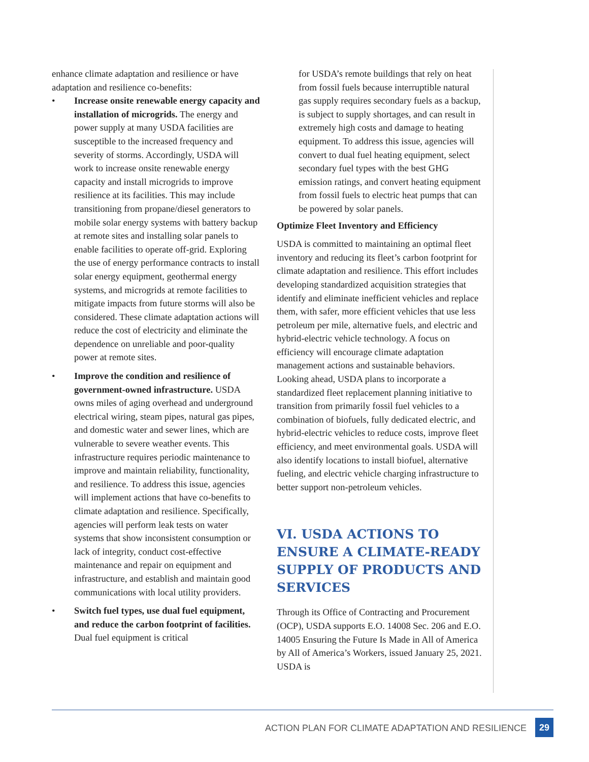enhance climate adaptation and resilience or have adaptation and resilience co-benefits:
• Increase onsite renewable energy capacity and installation of microgrids. The energy and power supply at many USDA facilities are susceptible to the increased frequency and severity of storms. Accordingly, USDA will work to increase onsite renewable energy capacity and install microgrids to improve resilience at its facilities. This may include transitioning from propane/diesel generators to mobile solar energy systems with battery backup at remote sites and installing solar panels to enable facilities to operate off-grid. Exploring the use of energy performance contracts to install solar energy equipment, geothermal energy systems, and microgrids at remote facilities to mitigate impacts from future storms will also be considered. These climate adaptation actions will reduce the cost of electricity and eliminate the dependence on unreliable and poor-quality power at remote sites.
• Improve the condition and resilience of government-owned infrastructure. USDA owns miles of aging overhead and underground electrical wiring, steam pipes, natural gas pipes, and domestic water and sewer lines, which are vulnerable to severe weather events. This infrastructure requires periodic maintenance to improve and maintain reliability, functionality, and resilience. To address this issue, agencies will implement actions that have co-benefits to climate adaptation and resilience. Specifically, agencies will perform leak tests on water systems that show inconsistent consumption or lack of integrity, conduct cost-effective maintenance and repair on equipment and infrastructure, and establish and maintain good communications with local utility providers.
• Switch fuel types, use dual fuel equipment, and reduce the carbon footprint of facilities. Dual fuel equipment is critical
for USDA’s remote buildings that rely on heat from fossil fuels because interruptible natural gas supply requires secondary fuels as a backup, is subject to supply shortages, and can result in extremely high costs and damage to heating equipment. To address this issue, agencies will convert to dual fuel heating equipment, select secondary fuel types with the best GHG emission ratings, and convert heating equipment from fossil fuels to electric heat pumps that can be powered by solar panels.
Optimize Fleet Inventory and Efficiency
USDA is committed to maintaining an optimal fleet inventory and reducing its fleet’s carbon footprint for climate adaptation and resilience. This effort includes developing standardized acquisition strategies that identify and eliminate inefficient vehicles and replace them, with safer, more efficient vehicles that use less petroleum per mile, alternative fuels, and electric and hybrid-electric vehicle technology. A focus on efficiency will encourage climate adaptation management actions and sustainable behaviors. Looking ahead, USDA plans to incorporate a standardized fleet replacement planning initiative to transition from primarily fossil fuel vehicles to a combination of biofuels, fully dedicated electric, and hybrid-electric vehicles to reduce costs, improve fleet efficiency, and meet environmental goals. USDA will also identify locations to install biofuel, alternative fueling, and electric vehicle charging infrastructure to better support non-petroleum vehicles.
VI. USDA ACTIONS TO ENSURE A CLIMATE-READY SUPPLY OF PRODUCTS AND SERVICES
Through its Office of Contracting and Procurement (OCP), USDA supports E.O. 14008 Sec. 206 and E.O. 14005 Ensuring the Future Is Made in All of America by All of America’s Workers, issued January 25, 2021. USDA is
ACTION PLAN FOR CLIMATE ADAPTATION AND RESILIENCE
29